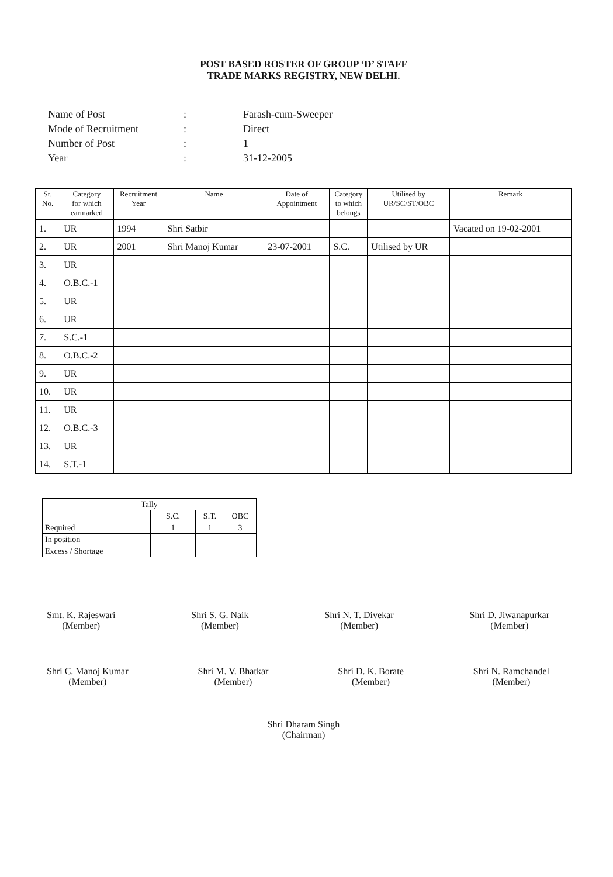POST BASED ROSTER OF GROUP ‘D’ STAFF
TRADE MARKS REGISTRY, NEW DELHI.
| Name of Post | : | Farash-cum-Sweeper |
| Mode of Recruitment | : | Direct |
| Number of Post | : | 1 |
| Year | : | 31-12-2005 |
| Sr. No. | Category for which earmarked | Recruitment Year | Name | Date of Appointment | Category to which belongs | Utilised by UR/SC/ST/OBC | Remark |
| --- | --- | --- | --- | --- | --- | --- | --- |
| 1. | UR | 1994 | Shri Satbir | | | | Vacated on 19-02-2001 |
| 2. | UR | 2001 | Shri Manoj Kumar | 23-07-2001 | S.C. | Utilised by UR | |
| 3. | UR | | | | | | |
| 4. | O.B.C.-1 | | | | | | |
| 5. | UR | | | | | | |
| 6. | UR | | | | | | |
| 7. | S.C.-1 | | | | | | |
| 8. | O.B.C.-2 | | | | | | |
| 9. | UR | | | | | | |
| 10. | UR | | | | | | |
| 11. | UR | | | | | | |
| 12. | O.B.C.-3 | | | | | | |
| 13. | UR | | | | | | |
| 14. | S.T.-1 | | | | | | |
| Tally | | | |
| | S.C. | S.T. | OBC |
| Required | 1 | 1 | 3 |
| In position | | | |
| Excess / Shortage | | | |
Smt. K. Rajeswari
(Member)
Shri S. G. Naik
(Member)
Shri N. T. Divekar
(Member)
Shri D. Jiwanapurkar
(Member)
Shri C. Manoj Kumar
(Member)
Shri M. V. Bhatkar
(Member)
Shri D. K. Borate
(Member)
Shri N. Ramchandel
(Member)
Shri Dharam Singh
(Chairman)